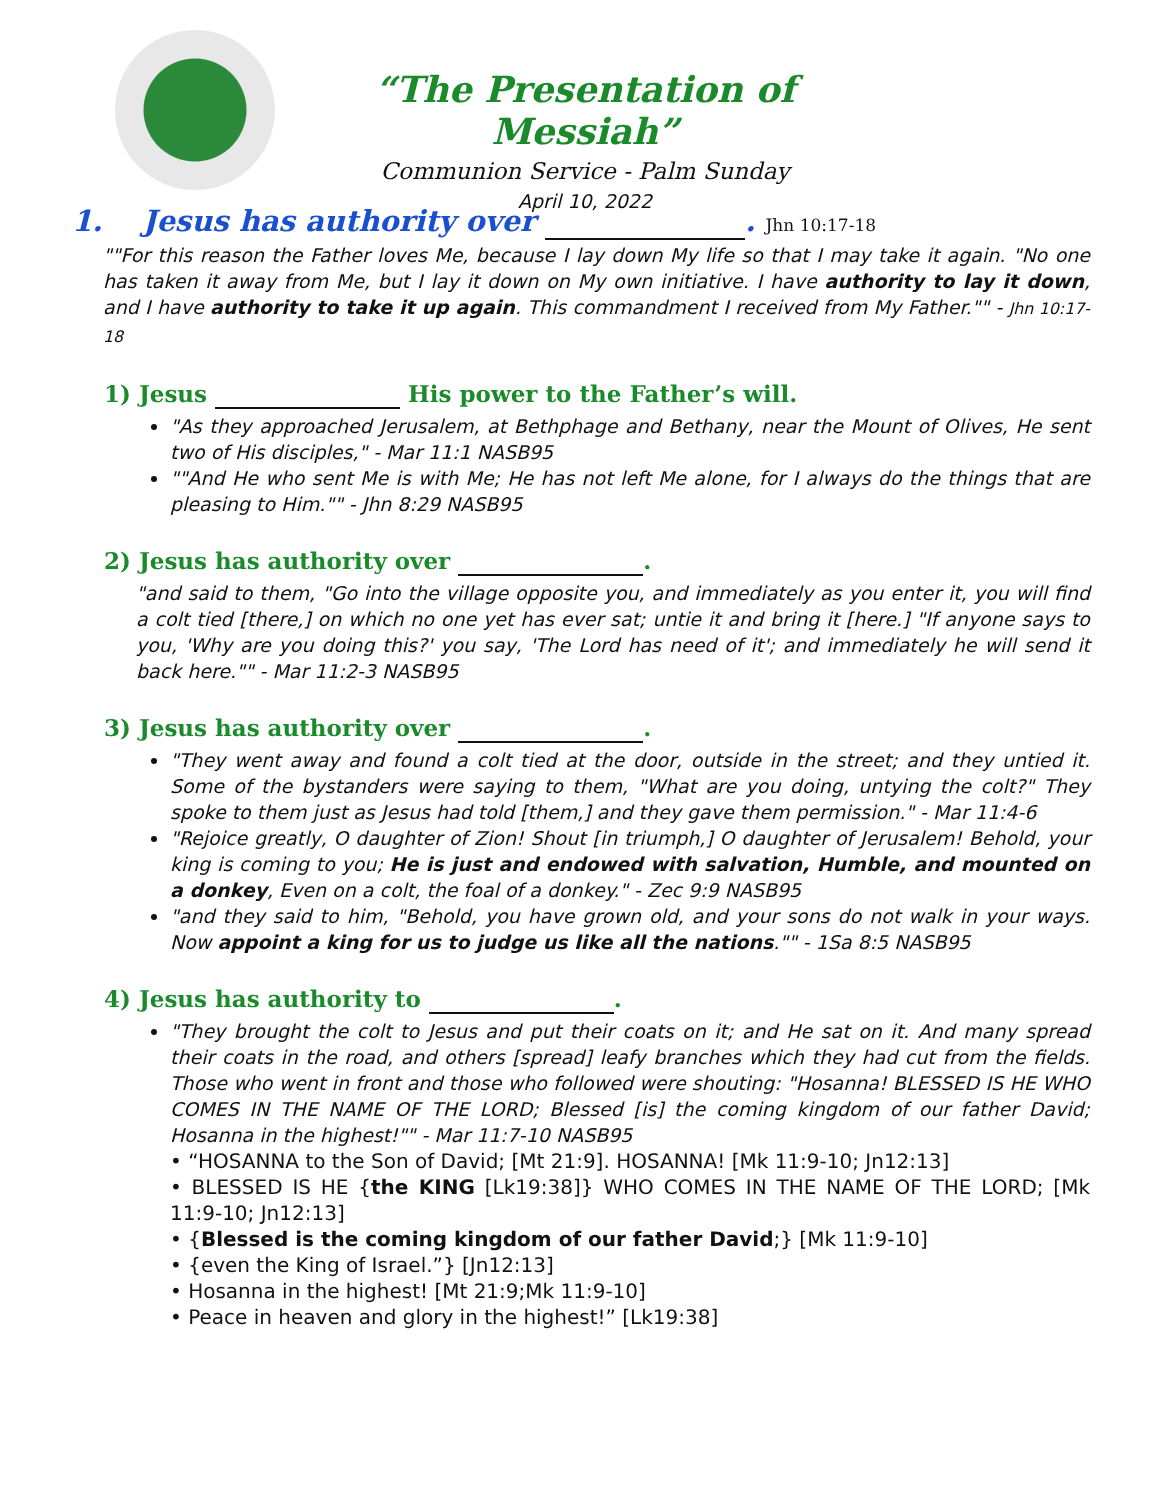“The Presentation of Messiah”
Communion Service - Palm Sunday
April 10, 2022
1. Jesus has authority over . Jhn 10:17-18
""For this reason the Father loves Me, because I lay down My life so that I may take it again. "No one has taken it away from Me, but I lay it down on My own initiative. I have authority to lay it down, and I have authority to take it up again. This commandment I received from My Father."" - Jhn 10:17-18
1) Jesus His power to the Father’s will.
"As they approached Jerusalem, at Bethphage and Bethany, near the Mount of Olives, He sent two of His disciples," - Mar 11:1 NASB95
""And He who sent Me is with Me; He has not left Me alone, for I always do the things that are pleasing to Him."" - Jhn 8:29 NASB95
2) Jesus has authority over .
"and said to them, "Go into the village opposite you, and immediately as you enter it, you will find a colt tied [there,] on which no one yet has ever sat; untie it and bring it [here.] "If anyone says to you, 'Why are you doing this?' you say, 'The Lord has need of it'; and immediately he will send it back here."" - Mar 11:2-3 NASB95
3) Jesus has authority over .
"They went away and found a colt tied at the door, outside in the street; and they untied it. Some of the bystanders were saying to them, "What are you doing, untying the colt?" They spoke to them just as Jesus had told [them,] and they gave them permission." - Mar 11:4-6
"Rejoice greatly, O daughter of Zion! Shout [in triumph,] O daughter of Jerusalem! Behold, your king is coming to you; He is just and endowed with salvation, Humble, and mounted on a donkey, Even on a colt, the foal of a donkey." - Zec 9:9 NASB95
"and they said to him, "Behold, you have grown old, and your sons do not walk in your ways. Now appoint a king for us to judge us like all the nations."" - 1Sa 8:5 NASB95
4) Jesus has authority to .
"They brought the colt to Jesus and put their coats on it; and He sat on it. And many spread their coats in the road, and others [spread] leafy branches which they had cut from the fields. Those who went in front and those who followed were shouting: "Hosanna! BLESSED IS HE WHO COMES IN THE NAME OF THE LORD; Blessed [is] the coming kingdom of our father David; Hosanna in the highest!"" - Mar 11:7-10 NASB95
• “HOSANNA to the Son of David; [Mt 21:9]. HOSANNA! [Mk 11:9-10; Jn12:13]
• BLESSED IS HE {the KING [Lk19:38]} WHO COMES IN THE NAME OF THE LORD; [Mk 11:9-10; Jn12:13]
• {Blessed is the coming kingdom of our father David;} [Mk 11:9-10]
• {even the King of Israel.”} [Jn12:13]
• Hosanna in the highest! [Mt 21:9;Mk 11:9-10]
• Peace in heaven and glory in the highest!” [Lk19:38]